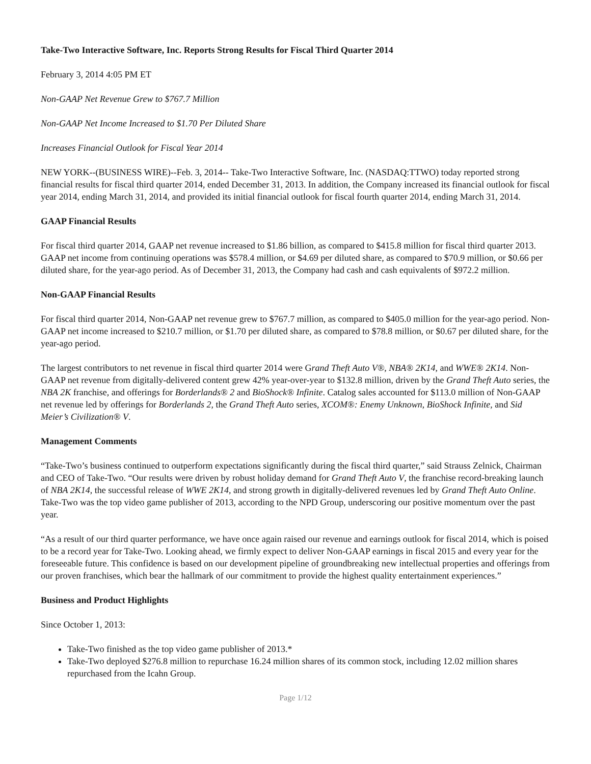Take-Two Interactive Software, Inc. Reports Strong Results for Fiscal Third Quarter 2014
February 3, 2014 4:05 PM ET
Non-GAAP Net Revenue Grew to $767.7 Million
Non-GAAP Net Income Increased to $1.70 Per Diluted Share
Increases Financial Outlook for Fiscal Year 2014
NEW YORK--(BUSINESS WIRE)--Feb. 3, 2014-- Take-Two Interactive Software, Inc. (NASDAQ:TTWO) today reported strong financial results for fiscal third quarter 2014, ended December 31, 2013. In addition, the Company increased its financial outlook for fiscal year 2014, ending March 31, 2014, and provided its initial financial outlook for fiscal fourth quarter 2014, ending March 31, 2014.
GAAP Financial Results
For fiscal third quarter 2014, GAAP net revenue increased to $1.86 billion, as compared to $415.8 million for fiscal third quarter 2013. GAAP net income from continuing operations was $578.4 million, or $4.69 per diluted share, as compared to $70.9 million, or $0.66 per diluted share, for the year-ago period. As of December 31, 2013, the Company had cash and cash equivalents of $972.2 million.
Non-GAAP Financial Results
For fiscal third quarter 2014, Non-GAAP net revenue grew to $767.7 million, as compared to $405.0 million for the year-ago period. Non-GAAP net income increased to $210.7 million, or $1.70 per diluted share, as compared to $78.8 million, or $0.67 per diluted share, for the year-ago period.
The largest contributors to net revenue in fiscal third quarter 2014 were Grand Theft Auto V®, NBA® 2K14, and WWE® 2K14. Non-GAAP net revenue from digitally-delivered content grew 42% year-over-year to $132.8 million, driven by the Grand Theft Auto series, the NBA 2K franchise, and offerings for Borderlands® 2 and BioShock® Infinite. Catalog sales accounted for $113.0 million of Non-GAAP net revenue led by offerings for Borderlands 2, the Grand Theft Auto series, XCOM®: Enemy Unknown, BioShock Infinite, and Sid Meier’s Civilization® V.
Management Comments
“Take-Two’s business continued to outperform expectations significantly during the fiscal third quarter,” said Strauss Zelnick, Chairman and CEO of Take-Two. “Our results were driven by robust holiday demand for Grand Theft Auto V, the franchise record-breaking launch of NBA 2K14, the successful release of WWE 2K14, and strong growth in digitally-delivered revenues led by Grand Theft Auto Online. Take-Two was the top video game publisher of 2013, according to the NPD Group, underscoring our positive momentum over the past year.
“As a result of our third quarter performance, we have once again raised our revenue and earnings outlook for fiscal 2014, which is poised to be a record year for Take-Two. Looking ahead, we firmly expect to deliver Non-GAAP earnings in fiscal 2015 and every year for the foreseeable future. This confidence is based on our development pipeline of groundbreaking new intellectual properties and offerings from our proven franchises, which bear the hallmark of our commitment to provide the highest quality entertainment experiences.”
Business and Product Highlights
Since October 1, 2013:
Take-Two finished as the top video game publisher of 2013.*
Take-Two deployed $276.8 million to repurchase 16.24 million shares of its common stock, including 12.02 million shares repurchased from the Icahn Group.
Page 1/12